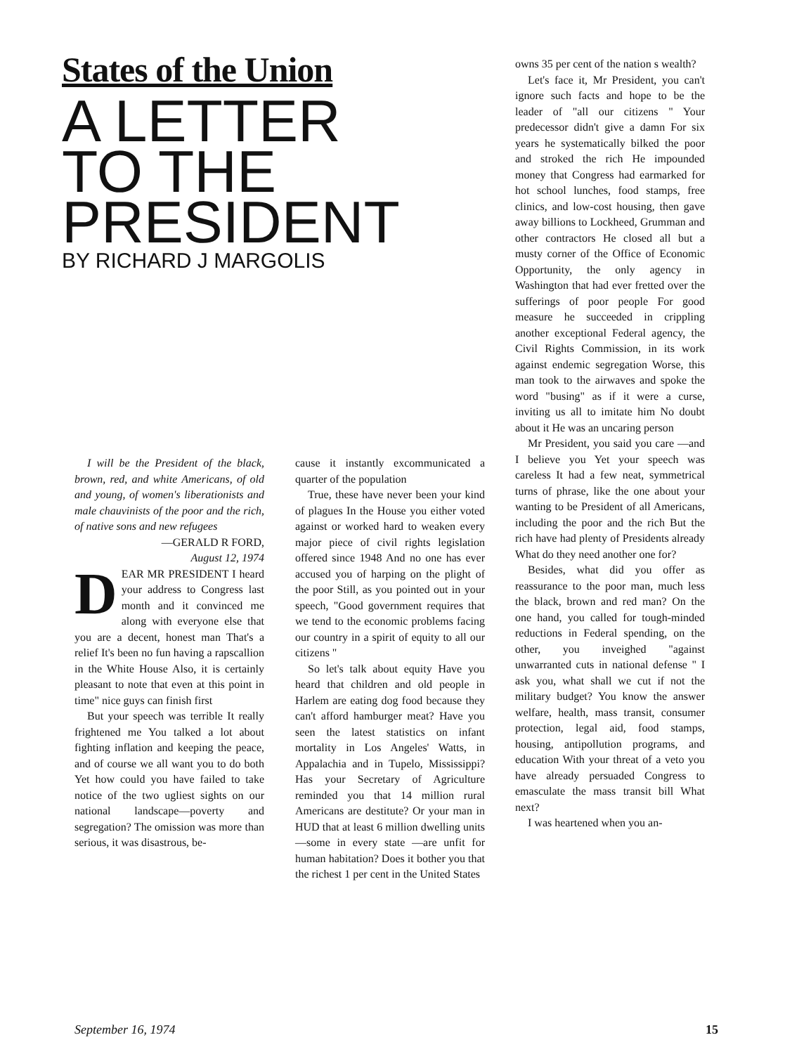States of the Union
A LETTER
TO THE
PRESIDENT
BY RICHARD J MARGOLIS
I will be the President of the black, brown, red, and white Americans, of old and young, of women's liberationists and male chauvinists of the poor and the rich, of native sons and new refugees
—GERALD R FORD,
August 12, 1974
DEAR MR PRESIDENT I heard your address to Congress last month and it convinced me along with everyone else that you are a decent, honest man That's a relief It's been no fun having a rapscallion in the White House Also, it is certainly pleasant to note that even at this point in time" nice guys can finish first
But your speech was terrible It really frightened me You talked a lot about fighting inflation and keeping the peace, and of course we all want you to do both Yet how could you have failed to take notice of the two ugliest sights on our national landscape—poverty and segregation? The omission was more than serious, it was disastrous, be-
cause it instantly excommunicated a quarter of the population
True, these have never been your kind of plagues In the House you either voted against or worked hard to weaken every major piece of civil rights legislation offered since 1948 And no one has ever accused you of harping on the plight of the poor Still, as you pointed out in your speech, "Good government requires that we tend to the economic problems facing our country in a spirit of equity to all our citizens "
So let's talk about equity Have you heard that children and old people in Harlem are eating dog food because they can't afford hamburger meat? Have you seen the latest statistics on infant mortality in Los Angeles' Watts, in Appalachia and in Tupelo, Mississippi? Has your Secretary of Agriculture reminded you that 14 million rural Americans are destitute? Or your man in HUD that at least 6 million dwelling units—some in every state —are unfit for human habitation? Does it bother you that the richest 1 per cent in the United States
owns 35 per cent of the nation s wealth?
Let's face it, Mr President, you can't ignore such facts and hope to be the leader of "all our citizens " Your predecessor didn't give a damn For six years he systematically bilked the poor and stroked the rich He impounded money that Congress had earmarked for hot school lunches, food stamps, free clinics, and low-cost housing, then gave away billions to Lockheed, Grumman and other contractors He closed all but a musty corner of the Office of Economic Opportunity, the only agency in Washington that had ever fretted over the sufferings of poor people For good measure he succeeded in crippling another exceptional Federal agency, the Civil Rights Commission, in its work against endemic segregation Worse, this man took to the airwaves and spoke the word "busing" as if it were a curse, inviting us all to imitate him No doubt about it He was an uncaring person
Mr President, you said you care —and I believe you Yet your speech was careless It had a few neat, symmetrical turns of phrase, like the one about your wanting to be President of all Americans, including the poor and the rich But the rich have had plenty of Presidents already What do they need another one for?
Besides, what did you offer as reassurance to the poor man, much less the black, brown and red man? On the one hand, you called for tough-minded reductions in Federal spending, on the other, you inveighed "against unwarranted cuts in national defense " I ask you, what shall we cut if not the military budget? You know the answer welfare, health, mass transit, consumer protection, legal aid, food stamps, housing, antipollution programs, and education With your threat of a veto you have already persuaded Congress to emasculate the mass transit bill What next?
I was heartened when you an-
September 16, 1974 15